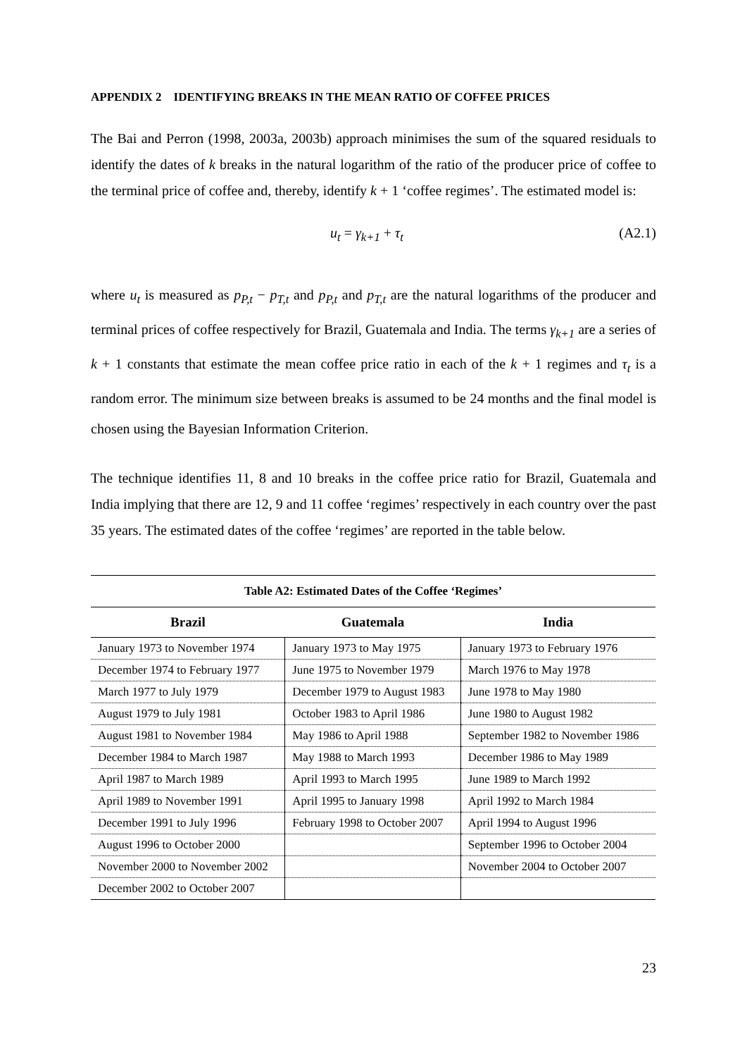APPENDIX 2 IDENTIFYING BREAKS IN THE MEAN RATIO OF COFFEE PRICES
The Bai and Perron (1998, 2003a, 2003b) approach minimises the sum of the squared residuals to identify the dates of k breaks in the natural logarithm of the ratio of the producer price of coffee to the terminal price of coffee and, thereby, identify k + 1 ‘coffee regimes’. The estimated model is:
u<sub>t</sub> = γ<sub>k+1</sub> + τ<sub>t</sub> (A2.1)
where u<sub>t</sub> is measured as p<sub>P,t</sub> − p<sub>T,t</sub> and p<sub>P,t</sub> and p<sub>T,t</sub> are the natural logarithms of the producer and terminal prices of coffee respectively for Brazil, Guatemala and India. The terms γ<sub>k+1</sub> are a series of k + 1 constants that estimate the mean coffee price ratio in each of the k + 1 regimes and τ<sub>t</sub> is a random error. The minimum size between breaks is assumed to be 24 months and the final model is chosen using the Bayesian Information Criterion.
The technique identifies 11, 8 and 10 breaks in the coffee price ratio for Brazil, Guatemala and India implying that there are 12, 9 and 11 coffee ‘regimes’ respectively in each country over the past 35 years. The estimated dates of the coffee ‘regimes’ are reported in the table below.
Table A2: Estimated Dates of the Coffee ‘Regimes’
| Brazil | Guatemala | India |
| --- | --- | --- |
| January 1973 to November 1974 | January 1973 to May 1975 | January 1973 to February 1976 |
| December 1974 to February 1977 | June 1975 to November 1979 | March 1976 to May 1978 |
| March 1977 to July 1979 | December 1979 to August 1983 | June 1978 to May 1980 |
| August 1979 to July 1981 | October 1983 to April 1986 | June 1980 to August 1982 |
| August 1981 to November 1984 | May 1986 to April 1988 | September 1982 to November 1986 |
| December 1984 to March 1987 | May 1988 to March 1993 | December 1986 to May 1989 |
| April 1987 to March 1989 | April 1993 to March 1995 | June 1989 to March 1992 |
| April 1989 to November 1991 | April 1995 to January 1998 | April 1992 to March 1984 |
| December 1991 to July 1996 | February 1998 to October 2007 | April 1994 to August 1996 |
| August 1996 to October 2000 | | September 1996 to October 2004 |
| November 2000 to November 2002 | | November 2004 to October 2007 |
| December 2002 to October 2007 | | |
23